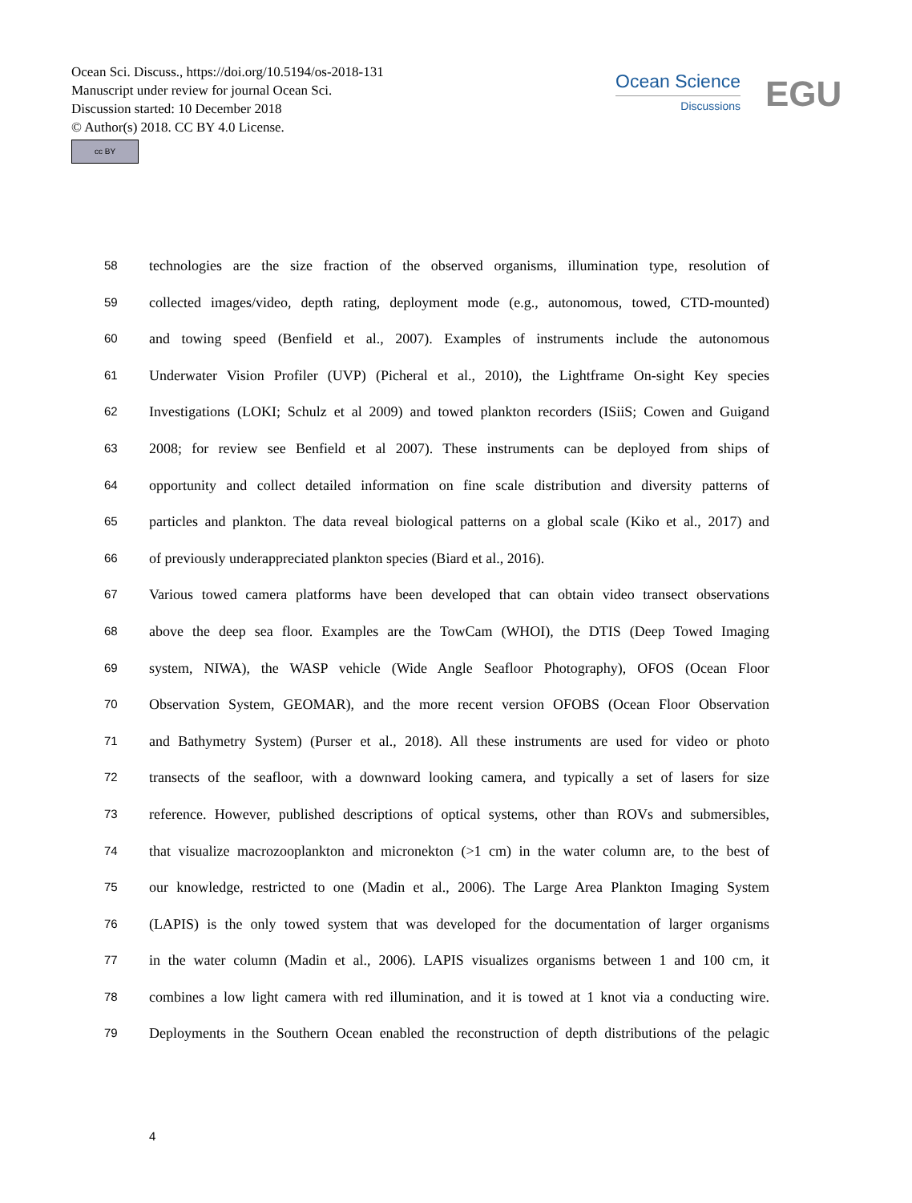Ocean Sci. Discuss., https://doi.org/10.5194/os-2018-131
Manuscript under review for journal Ocean Sci.
Discussion started: 10 December 2018
© Author(s) 2018. CC BY 4.0 License.
cc BY
Ocean Science
Discussions
EGU
58 technologies are the size fraction of the observed organisms, illumination type, resolution of
59 collected images/video, depth rating, deployment mode (e.g., autonomous, towed, CTD-mounted)
60 and towing speed (Benfield et al., 2007). Examples of instruments include the autonomous
61 Underwater Vision Profiler (UVP) (Picheral et al., 2010), the Lightframe On-sight Key species
62 Investigations (LOKI; Schulz et al 2009) and towed plankton recorders (ISiiS; Cowen and Guigand
63 2008; for review see Benfield et al 2007). These instruments can be deployed from ships of
64 opportunity and collect detailed information on fine scale distribution and diversity patterns of
65 particles and plankton. The data reveal biological patterns on a global scale (Kiko et al., 2017) and
66 of previously underappreciated plankton species (Biard et al., 2016).
67 Various towed camera platforms have been developed that can obtain video transect observations
68 above the deep sea floor. Examples are the TowCam (WHOI), the DTIS (Deep Towed Imaging
69 system, NIWA), the WASP vehicle (Wide Angle Seafloor Photography), OFOS (Ocean Floor
70 Observation System, GEOMAR), and the more recent version OFOBS (Ocean Floor Observation
71 and Bathymetry System) (Purser et al., 2018). All these instruments are used for video or photo
72 transects of the seafloor, with a downward looking camera, and typically a set of lasers for size
73 reference. However, published descriptions of optical systems, other than ROVs and submersibles,
74 that visualize macrozooplankton and micronekton (>1 cm) in the water column are, to the best of
75 our knowledge, restricted to one (Madin et al., 2006). The Large Area Plankton Imaging System
76 (LAPIS) is the only towed system that was developed for the documentation of larger organisms
77 in the water column (Madin et al., 2006). LAPIS visualizes organisms between 1 and 100 cm, it
78 combines a low light camera with red illumination, and it is towed at 1 knot via a conducting wire.
79 Deployments in the Southern Ocean enabled the reconstruction of depth distributions of the pelagic
4